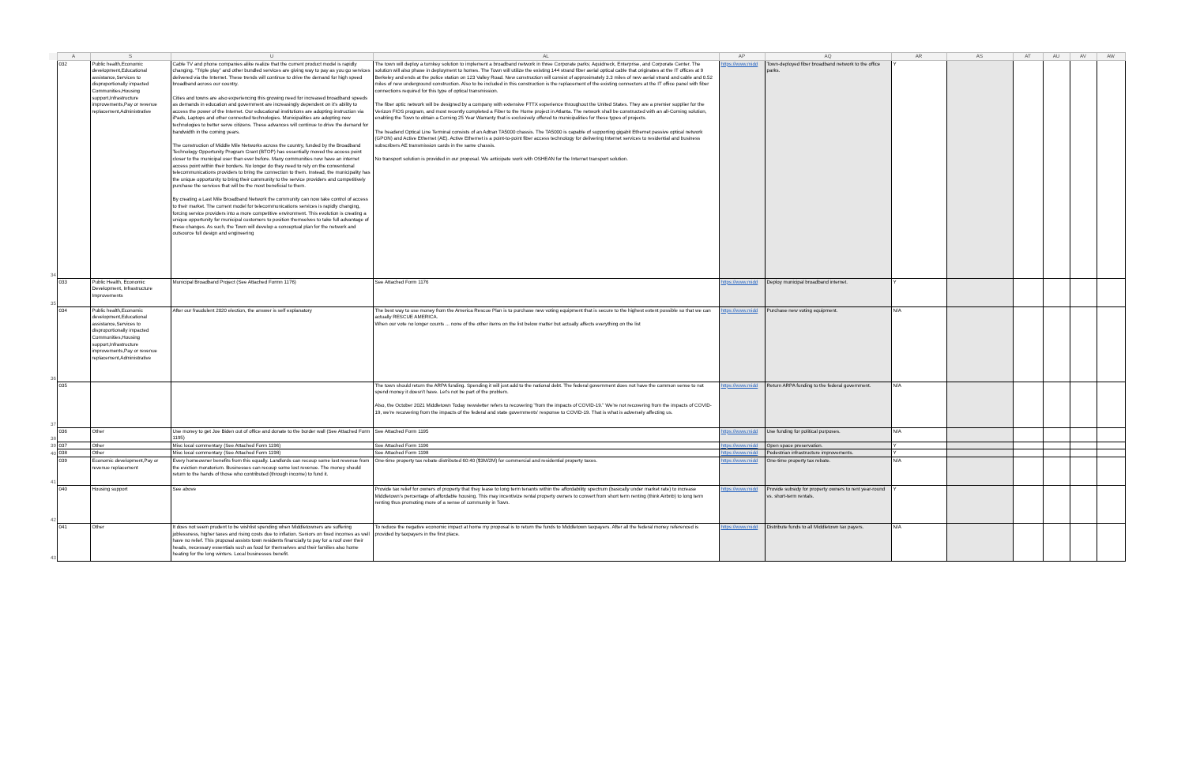| | A | S | U | AL | AP | AQ | AR | AS | AT | AU | AV | AW |
| --- | --- | --- | --- | --- | --- | --- | --- | --- | --- | --- | --- | --- |
| 34 | 032 | Public health,Economic development,Educational assistance,Services to disproportionally impacted Communities,Housing support,Infrastructure improvements,Pay or revenue replacement,Administrative | Cable TV and phone companies alike realize that the current product model is rapidly changing. "Triple play" and other bundled services are giving way to pay as you go services delivered via the Internet. These trends will continue to drive the demand for high speed broadband across our country. Cities and towns are also experiencing this growing need for increased broadband speeds as demands in education and government are increasingly dependent on it's ability to access the power of the Internet. Our educational institutions are adopting instruction via iPads, Laptops and other connected technologies. Municipalities are adopting new technologies to better serve citizens. These advances will continue to drive the demand for bandwidth in the coming years. The construction of Middle Mile Networks across the country, funded by the Broadband Technology Opportunity Program Grant (BTOP) has essentially moved the access point closer to the municipal user than ever before. Many communities now have an internet access point within their borders. No longer do they need to rely on the conventional telecommunications providers to bring the connection to them. Instead, the municipality has the unique opportunity to bring their community to the service providers and competitively purchase the services that will be the most beneficial to them. By creating a Last Mile Broadband Network the community can now take control of access to their market. The current model for telecommunications services is rapidly changing, forcing service providers into a more competitive environment. This evolution is creating a unique opportunity for municipal customers to position themselves to take full advantage of these changes. As such, the Town will develop a conceptual plan for the network and outsource full design and engineering | The town will deploy a turnkey solution to implement a broadband network in three Corporate parks; Aquidneck, Enterprise, and Corporate Center. The solution will also phase in deployment to homes. The Town will utilize the existing 144 strand fiber aerial optical cable that originates at the IT offices at 9 Berkeley and ends at the police station on 123 Valley Road. New construction will consist of approximately 3.3 miles of new aerial strand and cable and 0.52 miles of new underground construction. Also to be included in this construction is the replacement of the existing connectors at the IT office panel with fiber connections required for this type of optical transmission. The fiber optic network will be designed by a company with extensive FTTX experience throughout the United States. They are a premier supplier for the Verizon FIOS program, and most recently completed a Fiber to the Home project in Atlanta. The network shall be constructed with an all-Corning solution, enabling the Town to obtain a Corning 25 Year Warranty that is exclusively offered to municipalities for these types of projects. The headend Optical Line Terminal consists of an Adtran TA5000 chassis. The TA5000 is capable of supporting gigabit Ethernet passive optical network (GPON) and Active Ethernet (AE). Active Ethernet is a point-to-point fiber access technology for delivering Internet services to residential and business subscribers AE transmission cards in the same chassis. No transport solution is provided in our proposal. We anticipate work with OSHEAN for the Internet transport solution. | https://www.midd | Town-deployed fiber broadband network to the office parks. | Y | | | | | |
| 35 | 033 | Public Health, Economic Development, Infrastructure Improvements | Municipal Broadband Project (See Attached Formn 1176) | See Attached Form 1176 | https://www.midd | Deploy municipal broadband internet. | Y | | | | | |
| 36 | 034 | Public health,Economic development,Educational assistance,Services to disproportionally impacted Communities,Housing support,Infrastructure improvements,Pay or revenue replacement,Administrative | After our fraudulent 2020 election, the answer is self explanatory | The best way to use money from the America Rescue Plan is to purchase new voting equipment that is secure to the highest extent possible so that we can actually RESCUE AMERICA. When our vote no longer counts ... none of the other items on the list below matter but actually affects everything on the list | https://www.midd | Purchase new voting equipment. | N/A | | | | | |
| 37 | 035 | | | The town should return the ARPA funding. Spending it will just add to the national debt. The federal government does not have the common sense to not spend money it doesn't have. Let's not be part of the problem. Also, the October 2021 Middletown Today newsletter refers to recovering "from the impacts of COVID-19." We're not recovering from the impacts of COVID-19, we're recovering from the impacts of the federal and state governments' response to COVID-19. That is what is adversely affecting us. | https://www.midd | Return ARPA funding to the federal government. | N/A | | | | | |
| 38 | 036 | Other | Use money to get Joe Biden out of office and donate to the border wall (See Attached Form 1195) | See Attached Form 1195 | https://www.midd | Use funding for political purposes. | N/A | | | | | |
| 39 | 037 | Other | Misc local commentary (See Attached Form 1196) | See Attached Form 1196 | https://www.midd | Open space preservation. | Y | | | | | |
| 40 | 038 | Other | Misc local commentary (See Attached Form 1198) | See Attached Form 1198 | https://www.midd | Pedestrian infrastructure improvements. | Y | | | | | |
| 41 | 039 | Economic development,Pay or revenue replacement | Every homeowner benefits from this equally. Landlords can recoup some lost revenue from the eviction moratorium. Businesses can recoup some lost revenue. The money should return to the hands of those who contributed (through income) to fund it. | One-time property tax rebate distributed 60:40 ($3M/2M) for commercial and residential property taxes. | https://www.midd | One-time property tax rebate. | N/A | | | | | |
| 42 | 040 | Housing support | See above | Provide tax relief for owners of property that they lease to long term tenants within the affordability spectrum (basically under market rate) to increase Middletown's percentage of affordable housing. This may incentivize rental property owners to convert from short term renting (think Airbnb) to long term renting thus promoting more of a sense of community in Town. | https://www.midd | Provide subsidy for property owners to rent year-round vs. short-term rentals. | Y | | | | | |
| 43 | 041 | Other | It does not seem prudent to be wishlist spending when Middletowners are suffering joblessness, higher taxes and rising costs due to inflation. Seniors on fixed incomes as well have no relief. This proposal assists town residents financially to pay for a roof over their heads, necessary essentials such as food for themselves and their families also home heating for the long winters. Local businesses benefit. | To reduce the negative economic impact at home my proposal is to return the funds to Middletown taxpayers. After all the federal money referenced is provided by taxpayers in the first place. | https://www.midd | Distribute funds to all Middletown tax payers. | N/A | | | | | |